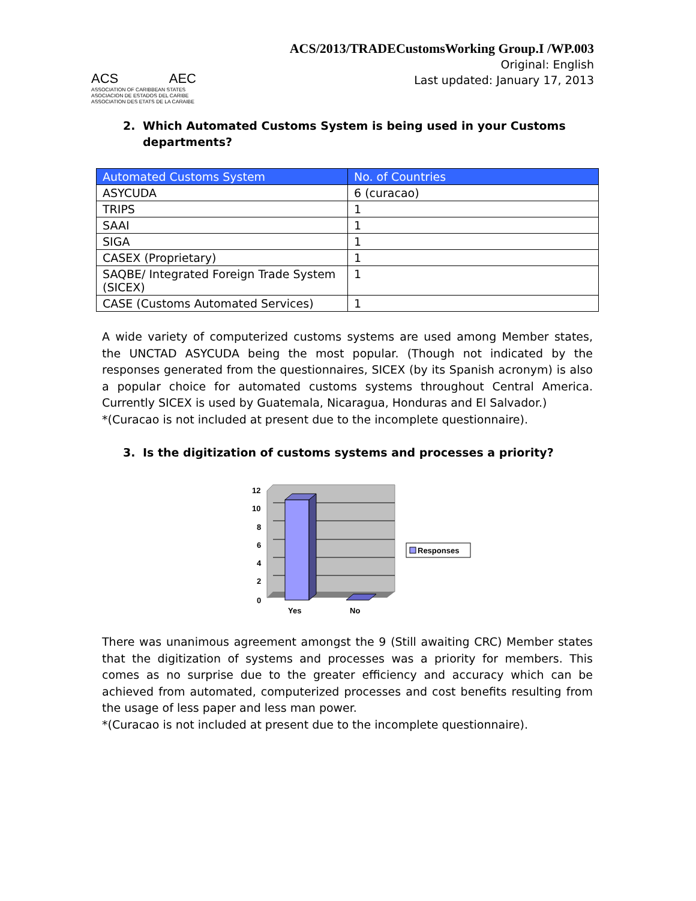ACS AEC
ASSOCIATION OF CARIBBEAN STATES
ASOCIACION DE ESTADOS DEL CARIBE
ASSOCIATION DES ETATS DE LA CARAIBE
ACS/2013/TRADECustomsWorking Group.I /WP.003
Original: English
Last updated: January 17, 2013
2. Which Automated Customs System is being used in your Customs
departments?
| Automated Customs System | No. of Countries |
| --- | --- |
| ASYCUDA | 6 (curacao) |
| TRIPS | 1 |
| SAAI | 1 |
| SIGA | 1 |
| CASEX (Proprietary) | 1 |
| SAQBE/ Integrated Foreign Trade System (SICEX) | 1 |
| CASE (Customs Automated Services) | 1 |
A wide variety of computerized customs systems are used among Member states, the UNCTAD ASYCUDA being the most popular. (Though not indicated by the responses generated from the questionnaires, SICEX (by its Spanish acronym) is also a popular choice for automated customs systems throughout Central America. Currently SICEX is used by Guatemala, Nicaragua, Honduras and El Salvador.)
*(Curacao is not included at present due to the incomplete questionnaire).
3. Is the digitization of customs systems and processes a priority?
12
10
8
6
4
2
0
Yes
No
Responses
There was unanimous agreement amongst the 9 (Still awaiting CRC) Member states that the digitization of systems and processes was a priority for members. This comes as no surprise due to the greater efficiency and accuracy which can be achieved from automated, computerized processes and cost benefits resulting from the usage of less paper and less man power.
*(Curacao is not included at present due to the incomplete questionnaire).